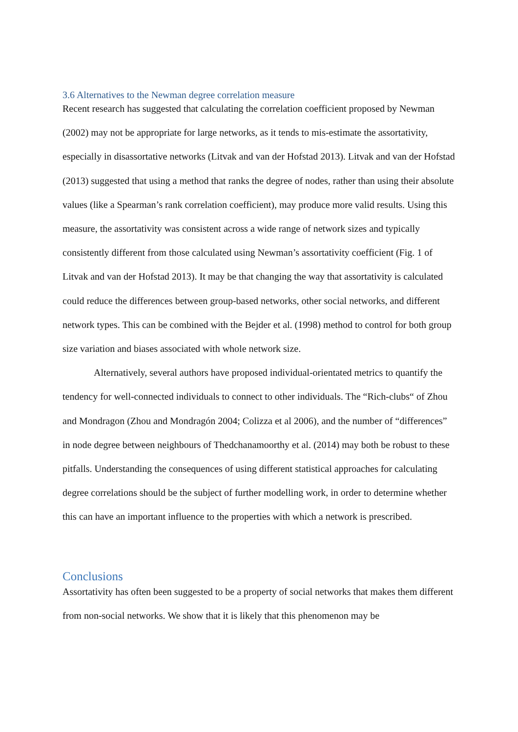3.6 Alternatives to the Newman degree correlation measure
Recent research has suggested that calculating the correlation coefficient proposed by Newman (2002) may not be appropriate for large networks, as it tends to mis-estimate the assortativity, especially in disassortative networks (Litvak and van der Hofstad 2013). Litvak and van der Hofstad (2013) suggested that using a method that ranks the degree of nodes, rather than using their absolute values (like a Spearman’s rank correlation coefficient), may produce more valid results. Using this measure, the assortativity was consistent across a wide range of network sizes and typically consistently different from those calculated using Newman’s assortativity coefficient (Fig. 1 of Litvak and van der Hofstad 2013). It may be that changing the way that assortativity is calculated could reduce the differences between group-based networks, other social networks, and different network types. This can be combined with the Bejder et al. (1998) method to control for both group size variation and biases associated with whole network size.
Alternatively, several authors have proposed individual-orientated metrics to quantify the tendency for well-connected individuals to connect to other individuals. The “Rich-clubs“ of Zhou and Mondragon (Zhou and Mondragón 2004; Colizza et al 2006), and the number of “differences” in node degree between neighbours of Thedchanamoorthy et al. (2014) may both be robust to these pitfalls. Understanding the consequences of using different statistical approaches for calculating degree correlations should be the subject of further modelling work, in order to determine whether this can have an important influence to the properties with which a network is prescribed.
Conclusions
Assortativity has often been suggested to be a property of social networks that makes them different from non-social networks. We show that it is likely that this phenomenon may be